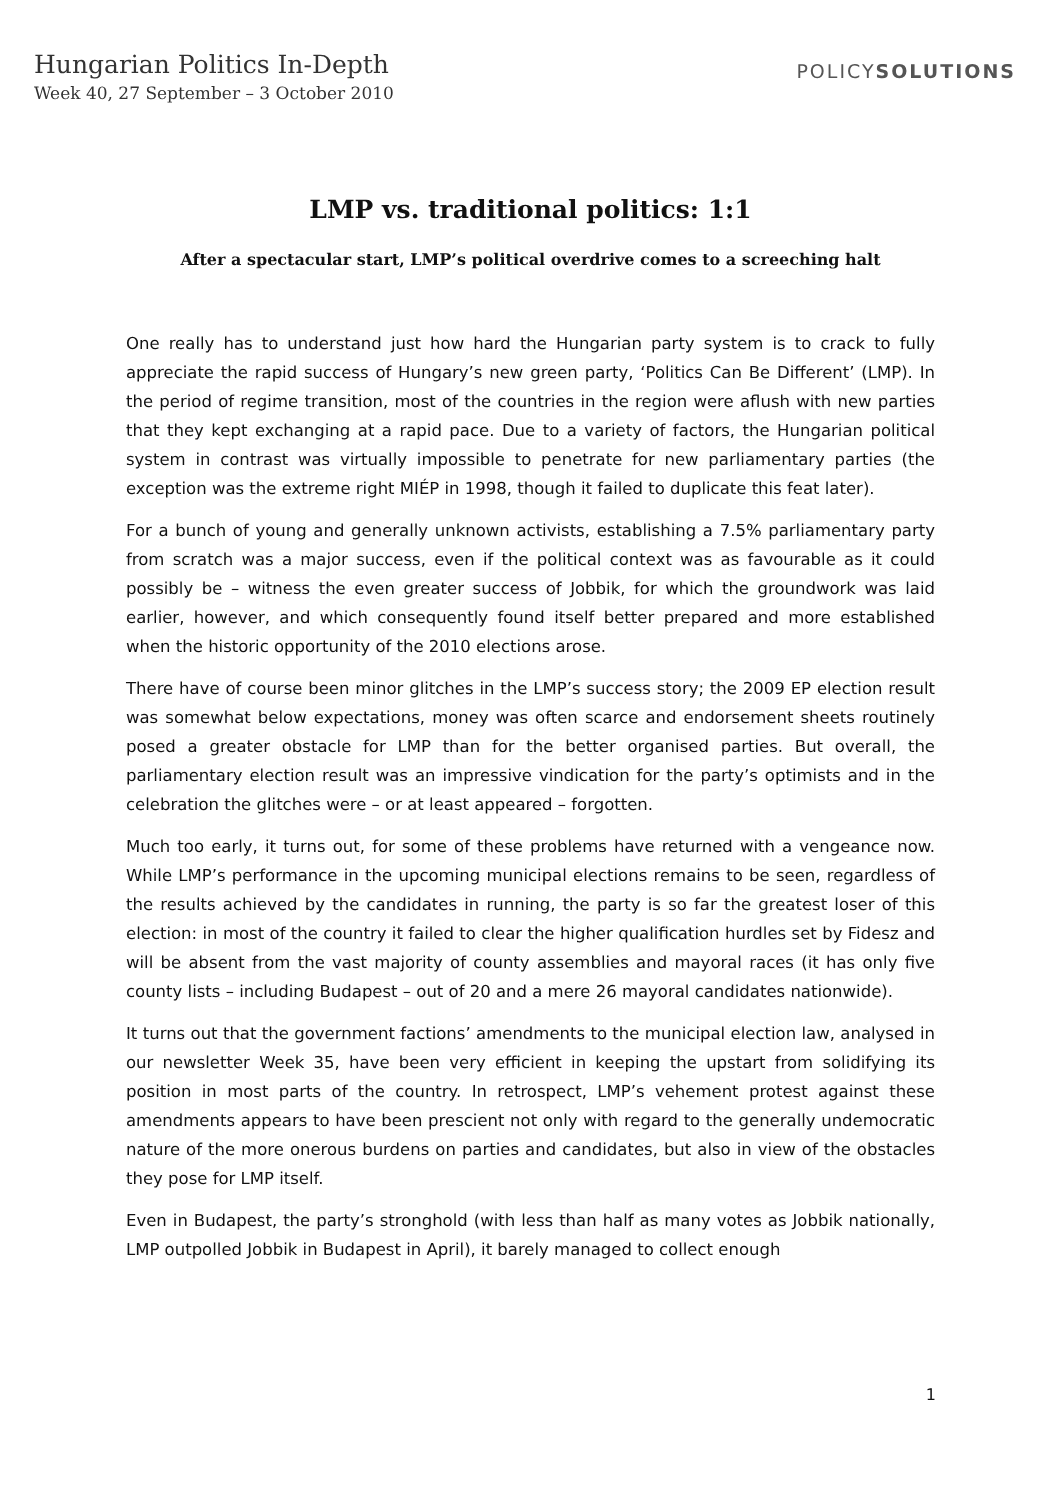Hungarian Politics In-Depth
Week 40, 27 September – 3 October 2010
POLICYSOLUTIONS
LMP vs. traditional politics: 1:1
After a spectacular start, LMP’s political overdrive comes to a screeching halt
One really has to understand just how hard the Hungarian party system is to crack to fully appreciate the rapid success of Hungary’s new green party, ‘Politics Can Be Different’ (LMP). In the period of regime transition, most of the countries in the region were aflush with new parties that they kept exchanging at a rapid pace. Due to a variety of factors, the Hungarian political system in contrast was virtually impossible to penetrate for new parliamentary parties (the exception was the extreme right MIÉP in 1998, though it failed to duplicate this feat later).
For a bunch of young and generally unknown activists, establishing a 7.5% parliamentary party from scratch was a major success, even if the political context was as favourable as it could possibly be – witness the even greater success of Jobbik, for which the groundwork was laid earlier, however, and which consequently found itself better prepared and more established when the historic opportunity of the 2010 elections arose.
There have of course been minor glitches in the LMP’s success story; the 2009 EP election result was somewhat below expectations, money was often scarce and endorsement sheets routinely posed a greater obstacle for LMP than for the better organised parties. But overall, the parliamentary election result was an impressive vindication for the party’s optimists and in the celebration the glitches were – or at least appeared – forgotten.
Much too early, it turns out, for some of these problems have returned with a vengeance now. While LMP’s performance in the upcoming municipal elections remains to be seen, regardless of the results achieved by the candidates in running, the party is so far the greatest loser of this election: in most of the country it failed to clear the higher qualification hurdles set by Fidesz and will be absent from the vast majority of county assemblies and mayoral races (it has only five county lists – including Budapest – out of 20 and a mere 26 mayoral candidates nationwide).
It turns out that the government factions’ amendments to the municipal election law, analysed in our newsletter Week 35, have been very efficient in keeping the upstart from solidifying its position in most parts of the country. In retrospect, LMP’s vehement protest against these amendments appears to have been prescient not only with regard to the generally undemocratic nature of the more onerous burdens on parties and candidates, but also in view of the obstacles they pose for LMP itself.
Even in Budapest, the party’s stronghold (with less than half as many votes as Jobbik nationally, LMP outpolled Jobbik in Budapest in April), it barely managed to collect enough
1